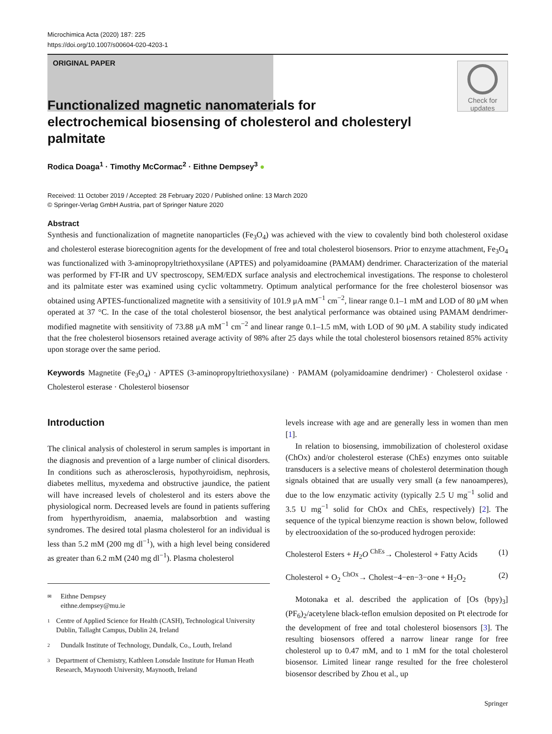Microchimica Acta (2020) 187: 225
https://doi.org/10.1007/s00604-020-4203-1
ORIGINAL PAPER
Check for updates
Functionalized magnetic nanomaterials for electrochemical biosensing of cholesterol and cholesteryl palmitate
Rodica Doaga<sup>1</sup> · Timothy McCormac<sup>2</sup> · Eithne Dempsey<sup>3</sup> ●
Received: 11 October 2019 / Accepted: 28 February 2020 / Published online: 13 March 2020
© Springer-Verlag GmbH Austria, part of Springer Nature 2020
Abstract
Synthesis and functionalization of magnetite nanoparticles (Fe<sub>3</sub>O<sub>4</sub>) was achieved with the view to covalently bind both cholesterol oxidase and cholesterol esterase biorecognition agents for the development of free and total cholesterol biosensors. Prior to enzyme attachment, Fe<sub>3</sub>O<sub>4</sub> was functionalized with 3-aminopropyltriethoxysilane (APTES) and polyamidoamine (PAMAM) dendrimer. Characterization of the material was performed by FT-IR and UV spectroscopy, SEM/EDX surface analysis and electrochemical investigations. The response to cholesterol and its palmitate ester was examined using cyclic voltammetry. Optimum analytical performance for the free cholesterol biosensor was obtained using APTES-functionalized magnetite with a sensitivity of 101.9 μA mM<sup>−1</sup> cm<sup>−2</sup>, linear range 0.1–1 mM and LOD of 80 μM when operated at 37 °C. In the case of the total cholesterol biosensor, the best analytical performance was obtained using PAMAM dendrimer-modified magnetite with sensitivity of 73.88 μA mM<sup>−1</sup> cm<sup>−2</sup> and linear range 0.1–1.5 mM, with LOD of 90 μM. A stability study indicated that the free cholesterol biosensors retained average activity of 98% after 25 days while the total cholesterol biosensors retained 85% activity upon storage over the same period.
Keywords Magnetite (Fe<sub>3</sub>O<sub>4</sub>) · APTES (3-aminopropyltriethoxysilane) · PAMAM (polyamidoamine dendrimer) · Cholesterol oxidase · Cholesterol esterase · Cholesterol biosensor
Introduction
The clinical analysis of cholesterol in serum samples is important in the diagnosis and prevention of a large number of clinical disorders. In conditions such as atherosclerosis, hypothyroidism, nephrosis, diabetes mellitus, myxedema and obstructive jaundice, the patient will have increased levels of cholesterol and its esters above the physiological norm. Decreased levels are found in patients suffering from hyperthyroidism, anaemia, malabsorbtion and wasting syndromes. The desired total plasma cholesterol for an individual is less than 5.2 mM (200 mg dl<sup>−1</sup>), with a high level being considered as greater than 6.2 mM (240 mg dl<sup>−1</sup>). Plasma cholesterol
✉ Eithne Dempsey
eithne.dempsey@mu.ie
1 Centre of Applied Science for Health (CASH), Technological University Dublin, Tallaght Campus, Dublin 24, Ireland
2 Dundalk Institute of Technology, Dundalk, Co., Louth, Ireland
3 Department of Chemistry, Kathleen Lonsdale Institute for Human Heath Research, Maynooth University, Maynooth, Ireland
levels increase with age and are generally less in women than men [1].
In relation to biosensing, immobilization of cholesterol oxidase (ChOx) and/or cholesterol esterase (ChEs) enzymes onto suitable transducers is a selective means of cholesterol determination though signals obtained that are usually very small (a few nanoamperes), due to the low enzymatic activity (typically 2.5 U mg<sup>−1</sup> solid and 3.5 U mg<sup>−1</sup> solid for ChOx and ChEs, respectively) [2]. The sequence of the typical bienzyme reaction is shown below, followed by electrooxidation of the so-produced hydrogen peroxide:
Cholesterol Esters + H<sub>2</sub>O <sup>ChEs</sup>→ Cholesterol + Fatty Acids (1)
Cholesterol + O<sub>2</sub> <sup>ChOx</sup>→ Cholest−4−en−3−one + H<sub>2</sub>O<sub>2</sub> (2)
Motonaka et al. described the application of [Os (bpy)<sub>3</sub>](PF<sub>6</sub>)<sub>2</sub>/acetylene black-teflon emulsion deposited on Pt electrode for the development of free and total cholesterol biosensors [3]. The resulting biosensors offered a narrow linear range for free cholesterol up to 0.47 mM, and to 1 mM for the total cholesterol biosensor. Limited linear range resulted for the free cholesterol biosensor described by Zhou et al., up
Springer